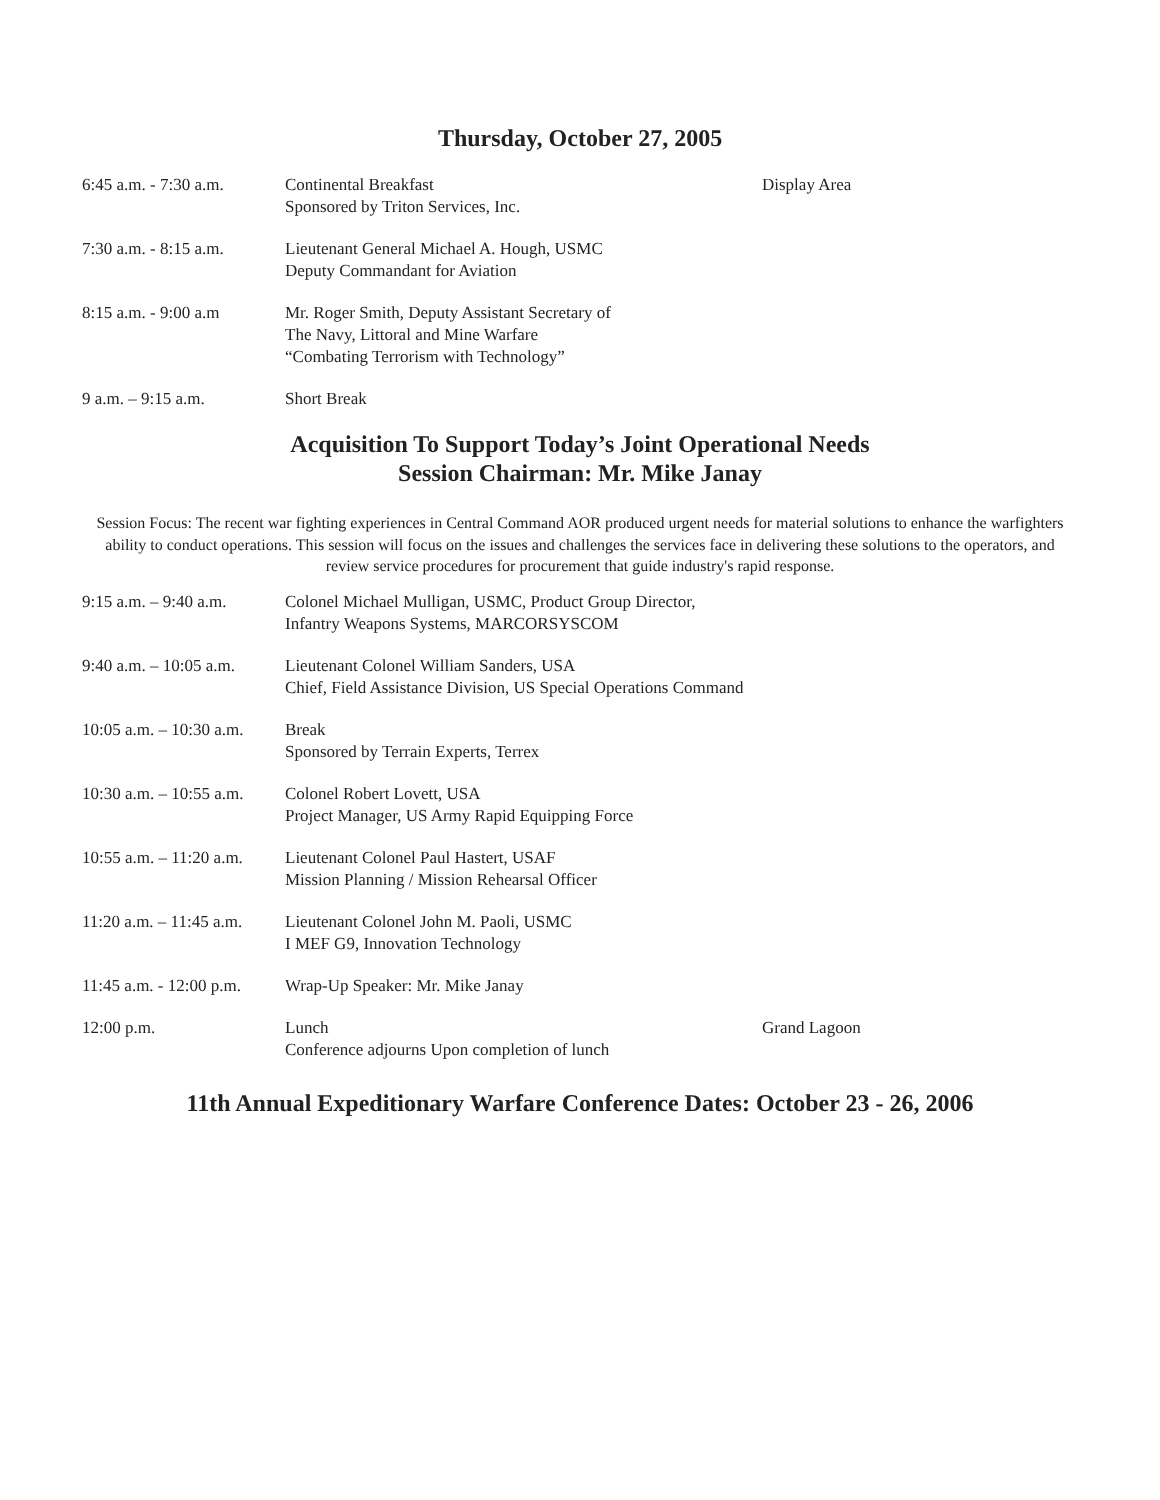Thursday, October 27, 2005
| 6:45 a.m. - 7:30 a.m. | Continental Breakfast Sponsored by Triton Services, Inc. | Display Area |
| 7:30 a.m. - 8:15 a.m. | Lieutenant General Michael A. Hough, USMC Deputy Commandant for Aviation | |
| 8:15 a.m. - 9:00 a.m | Mr. Roger Smith, Deputy Assistant Secretary of The Navy, Littoral and Mine Warfare “Combating Terrorism with Technology” | |
| 9 a.m. – 9:15 a.m. | Short Break | |
Acquisition To Support Today’s Joint Operational Needs
Session Chairman: Mr. Mike Janay
Session Focus: The recent war fighting experiences in Central Command AOR produced urgent needs for material solutions to enhance the warfighters ability to conduct operations. This session will focus on the issues and challenges the services face in delivering these solutions to the operators, and review service procedures for procurement that guide industry's rapid response.
| 9:15 a.m. – 9:40 a.m. | Colonel Michael Mulligan, USMC, Product Group Director, Infantry Weapons Systems, MARCORSYSCOM | |
| 9:40 a.m. – 10:05 a.m. | Lieutenant Colonel William Sanders, USA Chief, Field Assistance Division, US Special Operations Command | |
| 10:05 a.m. – 10:30 a.m. | Break Sponsored by Terrain Experts, Terrex | |
| 10:30 a.m. – 10:55 a.m. | Colonel Robert Lovett, USA Project Manager, US Army Rapid Equipping Force | |
| 10:55 a.m. – 11:20 a.m. | Lieutenant Colonel Paul Hastert, USAF Mission Planning / Mission Rehearsal Officer | |
| 11:20 a.m. – 11:45 a.m. | Lieutenant Colonel John M. Paoli, USMC I MEF G9, Innovation Technology | |
| 11:45 a.m. - 12:00 p.m. | Wrap-Up Speaker: Mr. Mike Janay | |
| 12:00 p.m. | Lunch Conference adjourns Upon completion of lunch | Grand Lagoon |
11th Annual Expeditionary Warfare Conference Dates: October 23 - 26, 2006